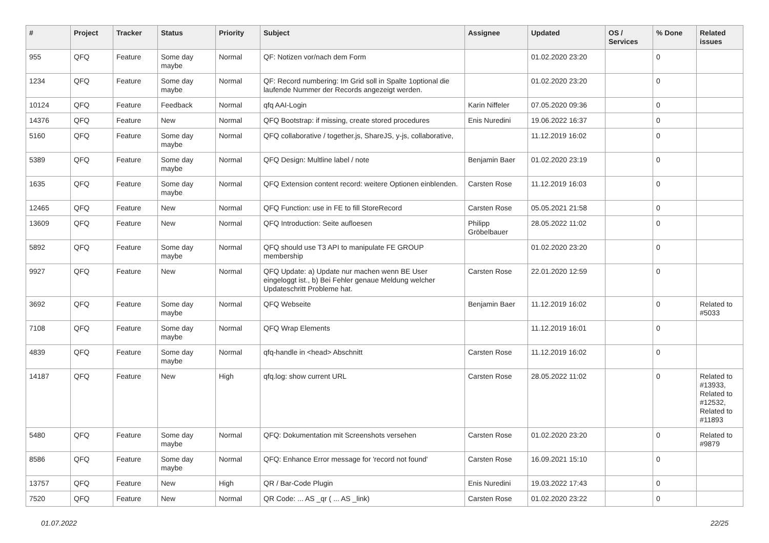| # | Project | Tracker | Status | Priority | Subject | Assignee | Updated | OS / Services | % Done | Related issues |
| --- | --- | --- | --- | --- | --- | --- | --- | --- | --- | --- |
| 955 | QFQ | Feature | Some day maybe | Normal | QF: Notizen vor/nach dem Form | | 01.02.2020 23:20 | | 0 | |
| 1234 | QFQ | Feature | Some day maybe | Normal | QF: Record numbering: Im Grid soll in Spalte 1optional die laufende Nummer der Records angezeigt werden. | | 01.02.2020 23:20 | | 0 | |
| 10124 | QFQ | Feature | Feedback | Normal | qfq AAI-Login | Karin Niffeler | 07.05.2020 09:36 | | 0 | |
| 14376 | QFQ | Feature | New | Normal | QFQ Bootstrap: if missing, create stored procedures | Enis Nuredini | 19.06.2022 16:37 | | 0 | |
| 5160 | QFQ | Feature | Some day maybe | Normal | QFQ collaborative / together.js, ShareJS, y-js, collaborative, | | 11.12.2019 16:02 | | 0 | |
| 5389 | QFQ | Feature | Some day maybe | Normal | QFQ Design: Multline label / note | Benjamin Baer | 01.02.2020 23:19 | | 0 | |
| 1635 | QFQ | Feature | Some day maybe | Normal | QFQ Extension content record: weitere Optionen einblenden. | Carsten Rose | 11.12.2019 16:03 | | 0 | |
| 12465 | QFQ | Feature | New | Normal | QFQ Function: use in FE to fill StoreRecord | Carsten Rose | 05.05.2021 21:58 | | 0 | |
| 13609 | QFQ | Feature | New | Normal | QFQ Introduction: Seite aufloesen | Philipp Gröbelbauer | 28.05.2022 11:02 | | 0 | |
| 5892 | QFQ | Feature | Some day maybe | Normal | QFQ should use T3 API to manipulate FE GROUP membership | | 01.02.2020 23:20 | | 0 | |
| 9927 | QFQ | Feature | New | Normal | QFQ Update: a) Update nur machen wenn BE User eingeloggt ist., b) Bei Fehler genaue Meldung welcher Updateschritt Probleme hat. | Carsten Rose | 22.01.2020 12:59 | | 0 | |
| 3692 | QFQ | Feature | Some day maybe | Normal | QFQ Webseite | Benjamin Baer | 11.12.2019 16:02 | | 0 | Related to #5033 |
| 7108 | QFQ | Feature | Some day maybe | Normal | QFQ Wrap Elements | | 11.12.2019 16:01 | | 0 | |
| 4839 | QFQ | Feature | Some day maybe | Normal | qfq-handle in <head> Abschnitt | Carsten Rose | 11.12.2019 16:02 | | 0 | |
| 14187 | QFQ | Feature | New | High | qfq.log: show current URL | Carsten Rose | 28.05.2022 11:02 | | 0 | Related to #13933, Related to #12532, Related to #11893 |
| 5480 | QFQ | Feature | Some day maybe | Normal | QFQ: Dokumentation mit Screenshots versehen | Carsten Rose | 01.02.2020 23:20 | | 0 | Related to #9879 |
| 8586 | QFQ | Feature | Some day maybe | Normal | QFQ: Enhance Error message for 'record not found' | Carsten Rose | 16.09.2021 15:10 | | 0 | |
| 13757 | QFQ | Feature | New | High | QR / Bar-Code Plugin | Enis Nuredini | 19.03.2022 17:43 | | 0 | |
| 7520 | QFQ | Feature | New | Normal | QR Code: ... AS _qr ( ... AS _link) | Carsten Rose | 01.02.2020 23:22 | | 0 | |
01.07.2022 22/25